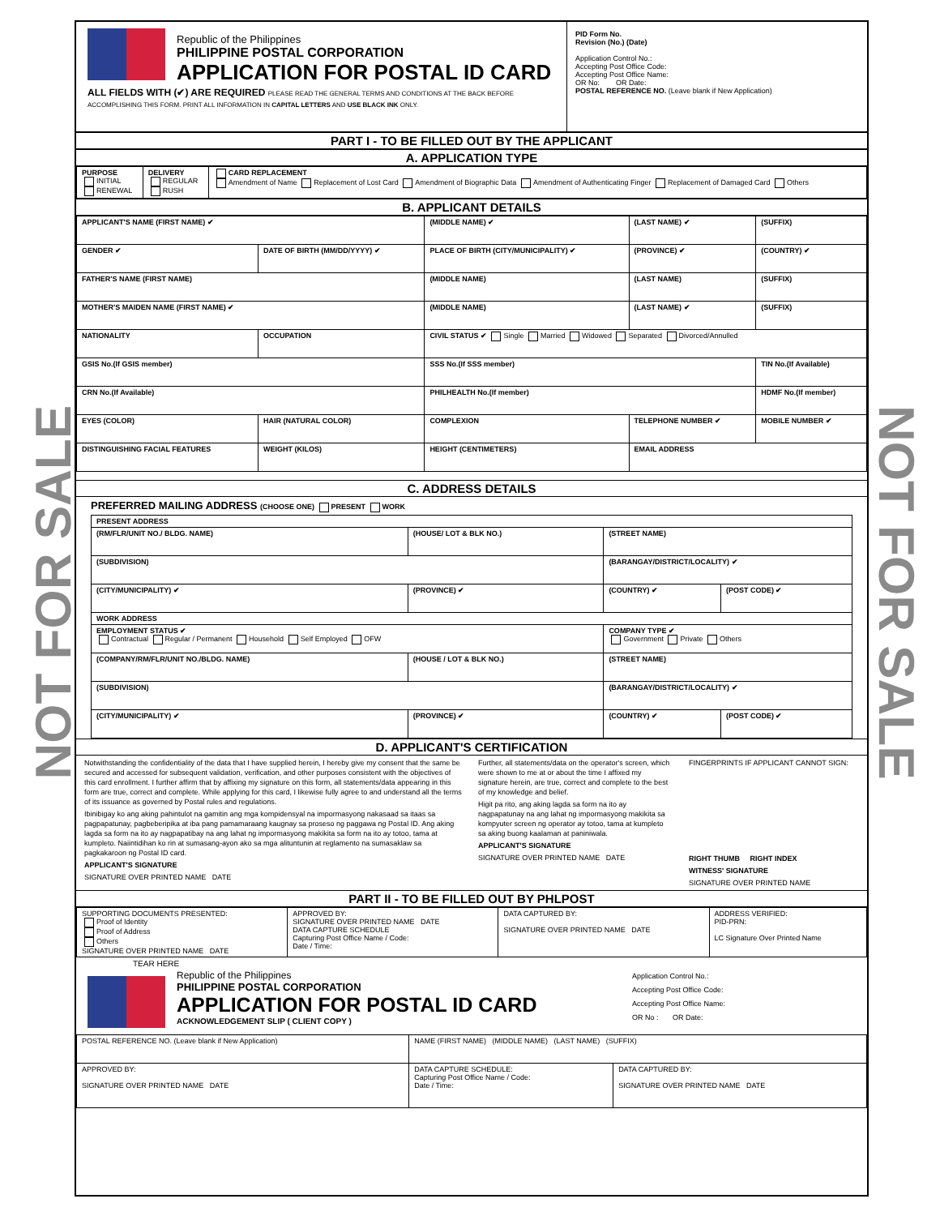NOT FOR SALE
NOT FOR SALE
Republic of the Philippines
PHILIPPINE POSTAL CORPORATION
APPLICATION FOR POSTAL ID CARD
ALL FIELDS WITH (✔) ARE REQUIRED PLEASE READ THE GENERAL TERMS AND CONDITIONS AT THE BACK BEFORE ACCOMPLISHING THIS FORM. PRINT ALL INFORMATION IN CAPITAL LETTERS AND USE BLACK INK ONLY.
PID Form No.
Revision (No.) (Date)
Application Control No.:
Accepting Post Office Code:
Accepting Post Office Name:
OR No: OR Date:
POSTAL REFERENCE NO. (Leave blank if New Application)
PART I - TO BE FILLED OUT BY THE APPLICANT
A. APPLICATION TYPE
| PURPOSE INITIAL RENEWAL | DELIVERY REGULAR RUSH | CARD REPLACEMENT Amendment of Name Replacement of Lost Card Amendment of Biographic Data Amendment of Authenticating Finger Replacement of Damaged Card Others |
B. APPLICANT DETAILS
| APPLICANT'S NAME (FIRST NAME) ✔ | | (MIDDLE NAME) ✔ | (LAST NAME) ✔ | (SUFFIX) |
| GENDER ✔ | DATE OF BIRTH (MM/DD/YYYY) ✔ | PLACE OF BIRTH (CITY/MUNICIPALITY) ✔ | (PROVINCE) ✔ | (COUNTRY) ✔ |
| FATHER'S NAME (FIRST NAME) | | (MIDDLE NAME) | (LAST NAME) | (SUFFIX) |
| MOTHER'S MAIDEN NAME (FIRST NAME) ✔ | | (MIDDLE NAME) | (LAST NAME) ✔ | (SUFFIX) |
| NATIONALITY | OCCUPATION | CIVIL STATUS ✔ Single Married Widowed Separated Divorced/Annulled | | |
| GSIS No.(If GSIS member) | | SSS No.(If SSS member) | | TIN No.(If Available) |
| CRN No.(If Available) | | PHILHEALTH No.(If member) | | HDMF No.(If member) |
| EYES (COLOR) | HAIR (NATURAL COLOR) | COMPLEXION | TELEPHONE NUMBER ✔ | MOBILE NUMBER ✔ |
| DISTINGUISHING FACIAL FEATURES | WEIGHT (KILOS) | HEIGHT (CENTIMETERS) | EMAIL ADDRESS | |
C. ADDRESS DETAILS
PREFERRED MAILING ADDRESS (CHOOSE ONE) PRESENT WORK
| PRESENT ADDRESS | | | |
| (RM/FLR/UNIT NO./ BLDG. NAME) | (HOUSE/ LOT & BLK NO.) | (STREET NAME) | |
| (SUBDIVISION) | | (BARANGAY/DISTRICT/LOCALITY) ✔ | |
| (CITY/MUNICIPALITY) ✔ | (PROVINCE) ✔ | (COUNTRY) ✔ | (POST CODE) ✔ |
| WORK ADDRESS | | | |
| EMPLOYMENT STATUS ✔ Contractual Regular / Permanent Household Self Employed OFW | | COMPANY TYPE ✔ Government Private Others | |
| (COMPANY/RM/FLR/UNIT NO./BLDG. NAME) | (HOUSE / LOT & BLK NO.) | (STREET NAME) | |
| (SUBDIVISION) | | (BARANGAY/DISTRICT/LOCALITY) ✔ | |
| (CITY/MUNICIPALITY) ✔ | (PROVINCE) ✔ | (COUNTRY) ✔ | (POST CODE) ✔ |
D. APPLICANT'S CERTIFICATION
Notwithstanding the confidentiality of the data that I have supplied herein, I hereby give my consent that the same be secured and accessed for subsequent validation, verification, and other purposes consistent with the objectives of this card enrollment. I further affirm that by affixing my signature on this form, all statements/data appearing in this form are true, correct and complete. While applying for this card, I likewise fully agree to and understand all the terms of its issuance as governed by Postal rules and regulations.
Ibinibigay ko ang aking pahintulot na gamitin ang mga kompidensyal na impormasyong nakasaad sa itaas sa pagpapatunay, pagbeberipika at iba pang pamamaraang kaugnay sa proseso ng paggawa ng Postal ID. Ang aking lagda sa form na ito ay nagpapatibay na ang lahat ng impormasyong makikita sa form na ito ay totoo, tama at kumpleto. Naiintidihan ko rin at sumasang-ayon ako sa mga alituntunin at reglamento na sumasaklaw sa pagkakaroon ng Postal ID card.
APPLICANT'S SIGNATURE
SIGNATURE OVER PRINTED NAME DATE
Further, all statements/data on the operator's screen, which were shown to me at or about the time I affixed my signature herein, are true, correct and complete to the best of my knowledge and belief.
Higit pa rito, ang aking lagda sa form na ito ay nagpapatunay na ang lahat ng impormasyong makikita sa kompyuter screen ng operator ay totoo, tama at kumpleto sa aking buong kaalaman at paniniwala.
APPLICANT'S SIGNATURE
SIGNATURE OVER PRINTED NAME DATE
FINGERPRINTS IF APPLICANT CANNOT SIGN:
RIGHT THUMB RIGHT INDEX
WITNESS' SIGNATURE
SIGNATURE OVER PRINTED NAME
PART II - TO BE FILLED OUT BY PHLPOST
| SUPPORTING DOCUMENTS PRESENTED: Proof of Identity Proof of Address Others SIGNATURE OVER PRINTED NAME DATE | APPROVED BY: SIGNATURE OVER PRINTED NAME DATE DATA CAPTURE SCHEDULE Capturing Post Office Name / Code: Date / Time: | DATA CAPTURED BY: SIGNATURE OVER PRINTED NAME DATE | ADDRESS VERIFIED: PID-PRN: LC Signature Over Printed Name |
TEAR HERE
Republic of the Philippines
PHILIPPINE POSTAL CORPORATION
APPLICATION FOR POSTAL ID CARD
ACKNOWLEDGEMENT SLIP ( CLIENT COPY )
Application Control No.:
Accepting Post Office Code:
Accepting Post Office Name:
OR No : OR Date:
| POSTAL REFERENCE NO. (Leave blank if New Application) | NAME (FIRST NAME) (MIDDLE NAME) (LAST NAME) (SUFFIX) | |
| APPROVED BY: SIGNATURE OVER PRINTED NAME DATE | DATA CAPTURE SCHEDULE: Capturing Post Office Name / Code: Date / Time: | DATA CAPTURED BY: SIGNATURE OVER PRINTED NAME DATE |